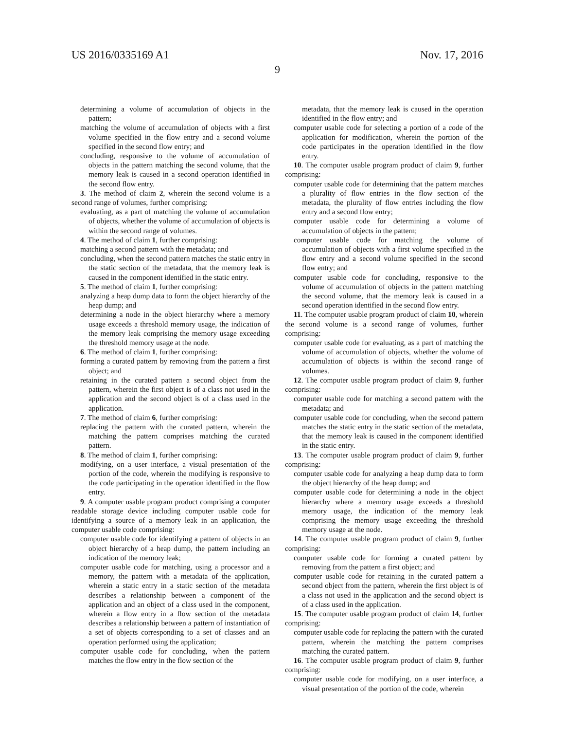US 2016/0335169 A1 Nov. 17, 2016
9
determining a volume of accumulation of objects in the pattern;
matching the volume of accumulation of objects with a first volume specified in the flow entry and a second volume specified in the second flow entry; and
concluding, responsive to the volume of accumulation of objects in the pattern matching the second volume, that the memory leak is caused in a second operation identified in the second flow entry.
3. The method of claim 2, wherein the second volume is a second range of volumes, further comprising:
evaluating, as a part of matching the volume of accumulation of objects, whether the volume of accumulation of objects is within the second range of volumes.
4. The method of claim 1, further comprising:
matching a second pattern with the metadata; and
concluding, when the second pattern matches the static entry in the static section of the metadata, that the memory leak is caused in the component identified in the static entry.
5. The method of claim 1, further comprising:
analyzing a heap dump data to form the object hierarchy of the heap dump; and
determining a node in the object hierarchy where a memory usage exceeds a threshold memory usage, the indication of the memory leak comprising the memory usage exceeding the threshold memory usage at the node.
6. The method of claim 1, further comprising:
forming a curated pattern by removing from the pattern a first object; and
retaining in the curated pattern a second object from the pattern, wherein the first object is of a class not used in the application and the second object is of a class used in the application.
7. The method of claim 6, further comprising:
replacing the pattern with the curated pattern, wherein the matching the pattern comprises matching the curated pattern.
8. The method of claim 1, further comprising:
modifying, on a user interface, a visual presentation of the portion of the code, wherein the modifying is responsive to the code participating in the operation identified in the flow entry.
9. A computer usable program product comprising a computer readable storage device including computer usable code for identifying a source of a memory leak in an application, the computer usable code comprising:
computer usable code for identifying a pattern of objects in an object hierarchy of a heap dump, the pattern including an indication of the memory leak;
computer usable code for matching, using a processor and a memory, the pattern with a metadata of the application, wherein a static entry in a static section of the metadata describes a relationship between a component of the application and an object of a class used in the component, wherein a flow entry in a flow section of the metadata describes a relationship between a pattern of instantiation of a set of objects corresponding to a set of classes and an operation performed using the application;
computer usable code for concluding, when the pattern matches the flow entry in the flow section of the
metadata, that the memory leak is caused in the operation identified in the flow entry; and
computer usable code for selecting a portion of a code of the application for modification, wherein the portion of the code participates in the operation identified in the flow entry.
10. The computer usable program product of claim 9, further comprising:
computer usable code for determining that the pattern matches a plurality of flow entries in the flow section of the metadata, the plurality of flow entries including the flow entry and a second flow entry;
computer usable code for determining a volume of accumulation of objects in the pattern;
computer usable code for matching the volume of accumulation of objects with a first volume specified in the flow entry and a second volume specified in the second flow entry; and
computer usable code for concluding, responsive to the volume of accumulation of objects in the pattern matching the second volume, that the memory leak is caused in a second operation identified in the second flow entry.
11. The computer usable program product of claim 10, wherein the second volume is a second range of volumes, further comprising:
computer usable code for evaluating, as a part of matching the volume of accumulation of objects, whether the volume of accumulation of objects is within the second range of volumes.
12. The computer usable program product of claim 9, further comprising:
computer usable code for matching a second pattern with the metadata; and
computer usable code for concluding, when the second pattern matches the static entry in the static section of the metadata, that the memory leak is caused in the component identified in the static entry.
13. The computer usable program product of claim 9, further comprising:
computer usable code for analyzing a heap dump data to form the object hierarchy of the heap dump; and
computer usable code for determining a node in the object hierarchy where a memory usage exceeds a threshold memory usage, the indication of the memory leak comprising the memory usage exceeding the threshold memory usage at the node.
14. The computer usable program product of claim 9, further comprising:
computer usable code for forming a curated pattern by removing from the pattern a first object; and
computer usable code for retaining in the curated pattern a second object from the pattern, wherein the first object is of a class not used in the application and the second object is of a class used in the application.
15. The computer usable program product of claim 14, further comprising:
computer usable code for replacing the pattern with the curated pattern, wherein the matching the pattern comprises matching the curated pattern.
16. The computer usable program product of claim 9, further comprising:
computer usable code for modifying, on a user interface, a visual presentation of the portion of the code, wherein